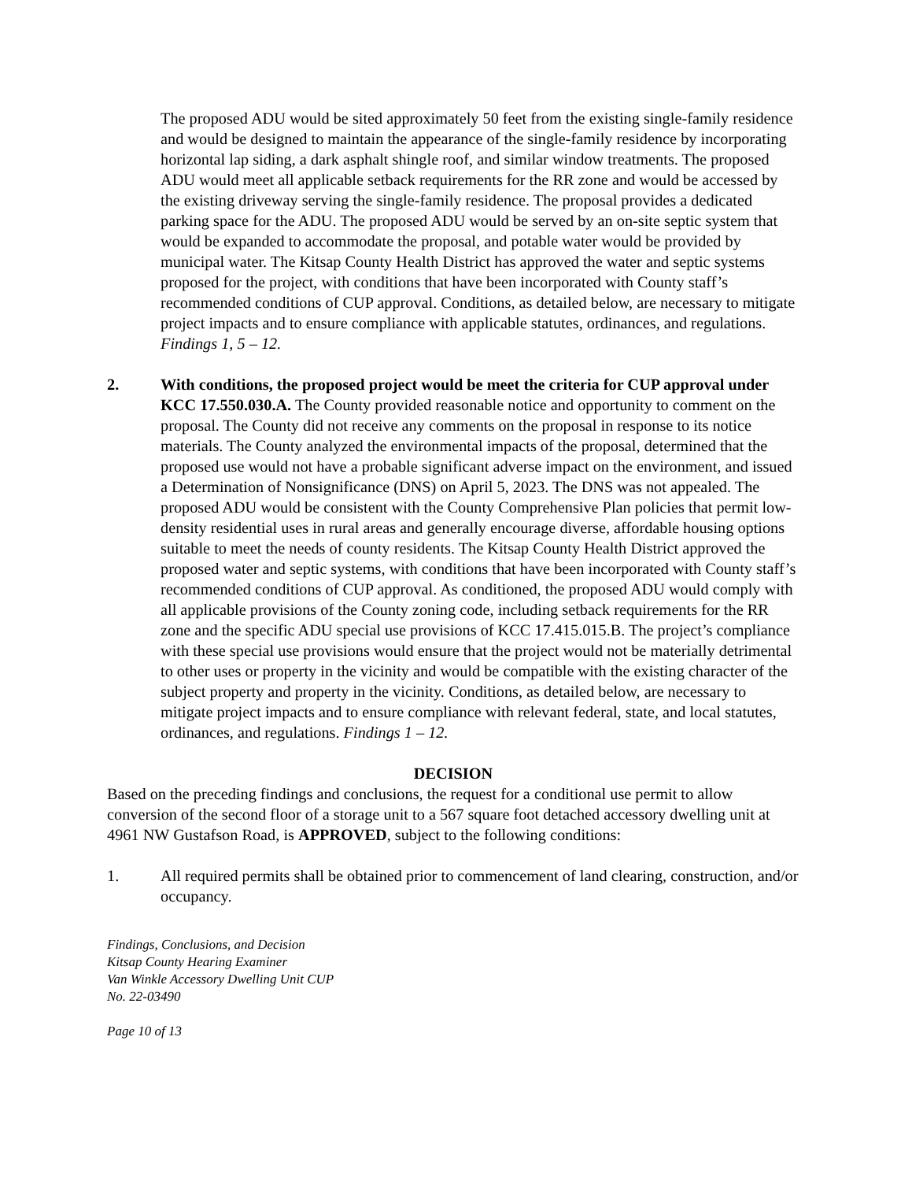The proposed ADU would be sited approximately 50 feet from the existing single-family residence and would be designed to maintain the appearance of the single-family residence by incorporating horizontal lap siding, a dark asphalt shingle roof, and similar window treatments. The proposed ADU would meet all applicable setback requirements for the RR zone and would be accessed by the existing driveway serving the single-family residence. The proposal provides a dedicated parking space for the ADU. The proposed ADU would be served by an on-site septic system that would be expanded to accommodate the proposal, and potable water would be provided by municipal water. The Kitsap County Health District has approved the water and septic systems proposed for the project, with conditions that have been incorporated with County staff’s recommended conditions of CUP approval. Conditions, as detailed below, are necessary to mitigate project impacts and to ensure compliance with applicable statutes, ordinances, and regulations. Findings 1, 5 – 12.
2. With conditions, the proposed project would be meet the criteria for CUP approval under KCC 17.550.030.A. The County provided reasonable notice and opportunity to comment on the proposal. The County did not receive any comments on the proposal in response to its notice materials. The County analyzed the environmental impacts of the proposal, determined that the proposed use would not have a probable significant adverse impact on the environment, and issued a Determination of Nonsignificance (DNS) on April 5, 2023. The DNS was not appealed. The proposed ADU would be consistent with the County Comprehensive Plan policies that permit low-density residential uses in rural areas and generally encourage diverse, affordable housing options suitable to meet the needs of county residents. The Kitsap County Health District approved the proposed water and septic systems, with conditions that have been incorporated with County staff’s recommended conditions of CUP approval. As conditioned, the proposed ADU would comply with all applicable provisions of the County zoning code, including setback requirements for the RR zone and the specific ADU special use provisions of KCC 17.415.015.B. The project’s compliance with these special use provisions would ensure that the project would not be materially detrimental to other uses or property in the vicinity and would be compatible with the existing character of the subject property and property in the vicinity. Conditions, as detailed below, are necessary to mitigate project impacts and to ensure compliance with relevant federal, state, and local statutes, ordinances, and regulations. Findings 1 – 12.
DECISION
Based on the preceding findings and conclusions, the request for a conditional use permit to allow conversion of the second floor of a storage unit to a 567 square foot detached accessory dwelling unit at 4961 NW Gustafson Road, is APPROVED, subject to the following conditions:
1. All required permits shall be obtained prior to commencement of land clearing, construction, and/or occupancy.
Findings, Conclusions, and Decision
Kitsap County Hearing Examiner
Van Winkle Accessory Dwelling Unit CUP
No. 22-03490
Page 10 of 13